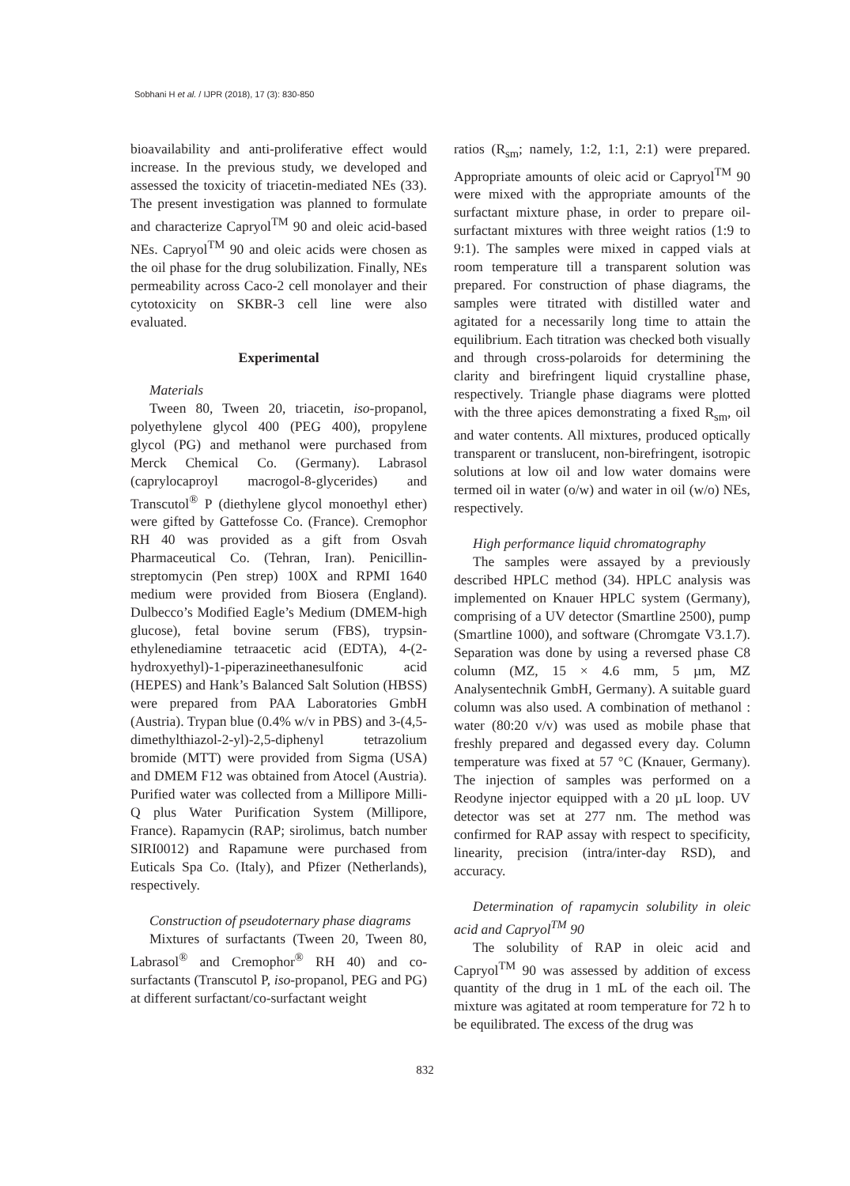Sobhani H et al. / IJPR (2018), 17 (3): 830-850
bioavailability and anti-proliferative effect would increase. In the previous study, we developed and assessed the toxicity of triacetin-mediated NEs (33). The present investigation was planned to formulate and characterize Capryol<sup>TM</sup> 90 and oleic acid-based NEs. Capryol<sup>TM</sup> 90 and oleic acids were chosen as the oil phase for the drug solubilization. Finally, NEs permeability across Caco-2 cell monolayer and their cytotoxicity on SKBR-3 cell line were also evaluated.
Experimental
Materials
Tween 80, Tween 20, triacetin, iso-propanol, polyethylene glycol 400 (PEG 400), propylene glycol (PG) and methanol were purchased from Merck Chemical Co. (Germany). Labrasol (caprylocaproyl macrogol-8-glycerides) and Transcutol<sup>®</sup> P (diethylene glycol monoethyl ether) were gifted by Gattefosse Co. (France). Cremophor RH 40 was provided as a gift from Osvah Pharmaceutical Co. (Tehran, Iran). Penicillin-streptomycin (Pen strep) 100X and RPMI 1640 medium were provided from Biosera (England). Dulbecco’s Modified Eagle’s Medium (DMEM-high glucose), fetal bovine serum (FBS), trypsin-ethylenediamine tetraacetic acid (EDTA), 4-(2-hydroxyethyl)-1-piperazineethanesulfonic acid (HEPES) and Hank’s Balanced Salt Solution (HBSS) were prepared from PAA Laboratories GmbH (Austria). Trypan blue (0.4% w/v in PBS) and 3-(4,5-dimethylthiazol-2-yl)-2,5-diphenyl tetrazolium bromide (MTT) were provided from Sigma (USA) and DMEM F12 was obtained from Atocel (Austria). Purified water was collected from a Millipore Milli-Q plus Water Purification System (Millipore, France). Rapamycin (RAP; sirolimus, batch number SIRI0012) and Rapamune were purchased from Euticals Spa Co. (Italy), and Pfizer (Netherlands), respectively.
Construction of pseudoternary phase diagrams
Mixtures of surfactants (Tween 20, Tween 80, Labrasol<sup>®</sup> and Cremophor<sup>®</sup> RH 40) and co-surfactants (Transcutol P, iso-propanol, PEG and PG) at different surfactant/co-surfactant weight
ratios (R<sub>sm</sub>; namely, 1:2, 1:1, 2:1) were prepared. Appropriate amounts of oleic acid or Capryol<sup>TM</sup> 90 were mixed with the appropriate amounts of the surfactant mixture phase, in order to prepare oil-surfactant mixtures with three weight ratios (1:9 to 9:1). The samples were mixed in capped vials at room temperature till a transparent solution was prepared. For construction of phase diagrams, the samples were titrated with distilled water and agitated for a necessarily long time to attain the equilibrium. Each titration was checked both visually and through cross-polaroids for determining the clarity and birefringent liquid crystalline phase, respectively. Triangle phase diagrams were plotted with the three apices demonstrating a fixed R<sub>sm</sub>, oil and water contents. All mixtures, produced optically transparent or translucent, non-birefringent, isotropic solutions at low oil and low water domains were termed oil in water (o/w) and water in oil (w/o) NEs, respectively.
High performance liquid chromatography
The samples were assayed by a previously described HPLC method (34). HPLC analysis was implemented on Knauer HPLC system (Germany), comprising of a UV detector (Smartline 2500), pump (Smartline 1000), and software (Chromgate V3.1.7). Separation was done by using a reversed phase C8 column (MZ, 15 × 4.6 mm, 5 µm, MZ Analysentechnik GmbH, Germany). A suitable guard column was also used. A combination of methanol : water (80:20 v/v) was used as mobile phase that freshly prepared and degassed every day. Column temperature was fixed at 57 °C (Knauer, Germany). The injection of samples was performed on a Reodyne injector equipped with a 20 µL loop. UV detector was set at 277 nm. The method was confirmed for RAP assay with respect to specificity, linearity, precision (intra/inter-day RSD), and accuracy.
Determination of rapamycin solubility in oleic acid and Capryol<sup>TM</sup> 90
The solubility of RAP in oleic acid and Capryol<sup>TM</sup> 90 was assessed by addition of excess quantity of the drug in 1 mL of the each oil. The mixture was agitated at room temperature for 72 h to be equilibrated. The excess of the drug was
832